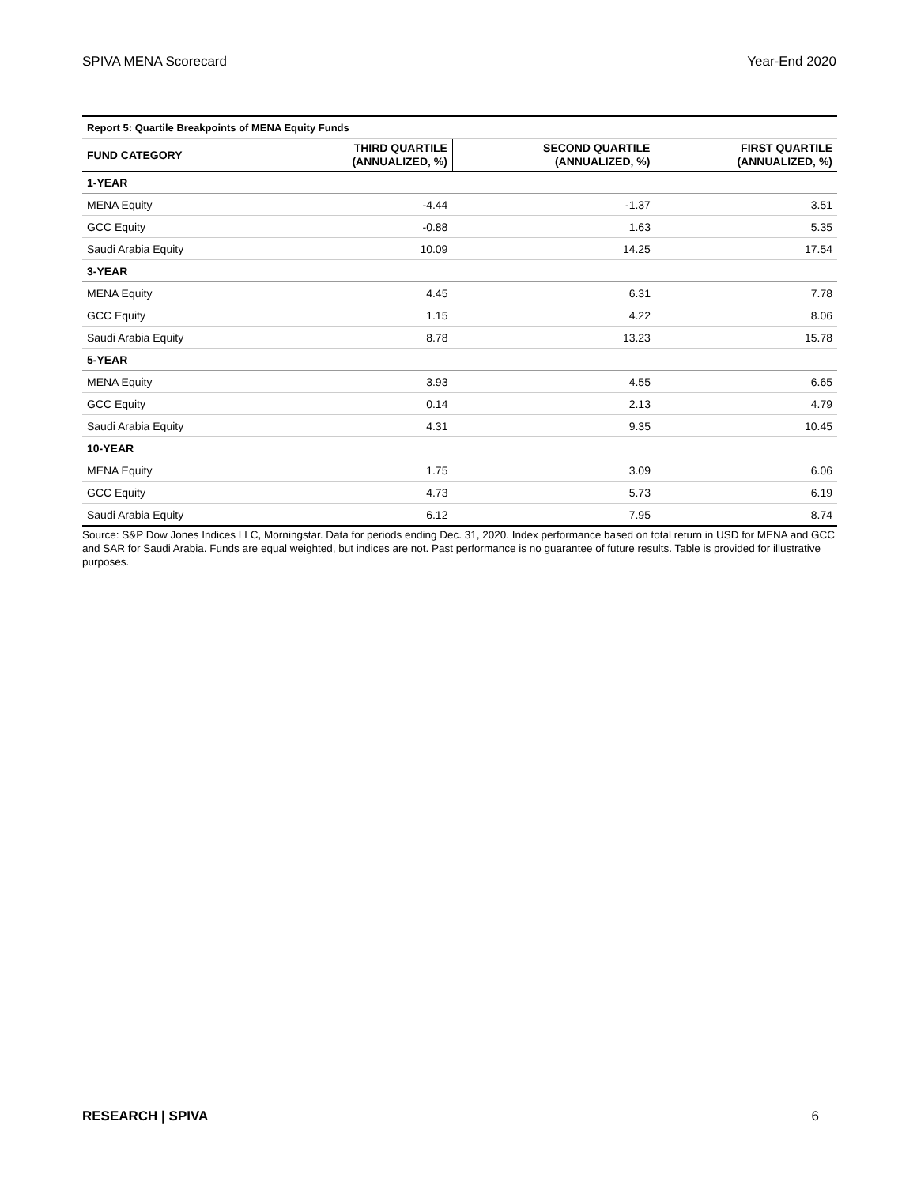SPIVA MENA Scorecard Year-End 2020
| Report 5: Quartile Breakpoints of MENA Equity Funds | | | |
| FUND CATEGORY | THIRD QUARTILE (ANNUALIZED, %) | SECOND QUARTILE (ANNUALIZED, %) | FIRST QUARTILE (ANNUALIZED, %) |
| 1-YEAR | | | |
| MENA Equity | -4.44 | -1.37 | 3.51 |
| GCC Equity | -0.88 | 1.63 | 5.35 |
| Saudi Arabia Equity | 10.09 | 14.25 | 17.54 |
| 3-YEAR | | | |
| MENA Equity | 4.45 | 6.31 | 7.78 |
| GCC Equity | 1.15 | 4.22 | 8.06 |
| Saudi Arabia Equity | 8.78 | 13.23 | 15.78 |
| 5-YEAR | | | |
| MENA Equity | 3.93 | 4.55 | 6.65 |
| GCC Equity | 0.14 | 2.13 | 4.79 |
| Saudi Arabia Equity | 4.31 | 9.35 | 10.45 |
| 10-YEAR | | | |
| MENA Equity | 1.75 | 3.09 | 6.06 |
| GCC Equity | 4.73 | 5.73 | 6.19 |
| Saudi Arabia Equity | 6.12 | 7.95 | 8.74 |
Source: S&P Dow Jones Indices LLC, Morningstar. Data for periods ending Dec. 31, 2020. Index performance based on total return in USD for MENA and GCC and SAR for Saudi Arabia. Funds are equal weighted, but indices are not. Past performance is no guarantee of future results. Table is provided for illustrative purposes.
RESEARCH | SPIVA 6